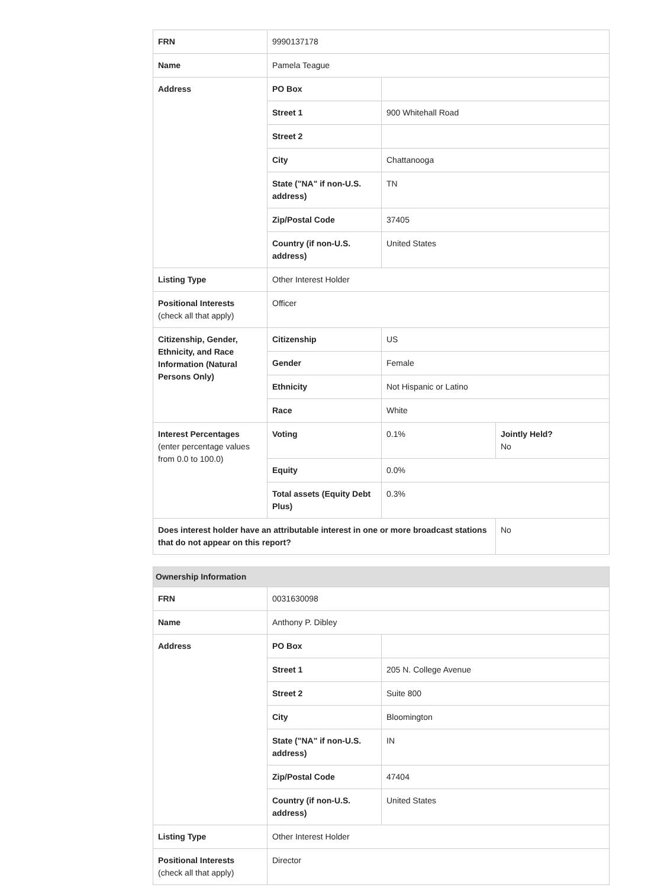| FRN | 9990137178 | | |
| Name | Pamela Teague | | |
| Address | PO Box | | |
| | Street 1 | 900 Whitehall Road | |
| | Street 2 | | |
| | City | Chattanooga | |
| | State ("NA" if non-U.S. address) | TN | |
| | Zip/Postal Code | 37405 | |
| | Country (if non-U.S. address) | United States | |
| Listing Type | Other Interest Holder | | |
| Positional Interests (check all that apply) | Officer | | |
| Citizenship, Gender, Ethnicity, and Race Information (Natural Persons Only) | Citizenship | US | |
| | Gender | Female | |
| | Ethnicity | Not Hispanic or Latino | |
| | Race | White | |
| Interest Percentages (enter percentage values from 0.0 to 100.0) | Voting | 0.1% | Jointly Held? No |
| | Equity | 0.0% | |
| | Total assets (Equity Debt Plus) | 0.3% | |
| Does interest holder have an attributable interest in one or more broadcast stations that do not appear on this report? | | | No |
| Ownership Information | | |
| FRN | 0031630098 | |
| Name | Anthony P. Dibley | |
| Address | PO Box | |
| | Street 1 | 205 N. College Avenue |
| | Street 2 | Suite 800 |
| | City | Bloomington |
| | State ("NA" if non-U.S. address) | IN |
| | Zip/Postal Code | 47404 |
| | Country (if non-U.S. address) | United States |
| Listing Type | Other Interest Holder | |
| Positional Interests (check all that apply) | Director | |